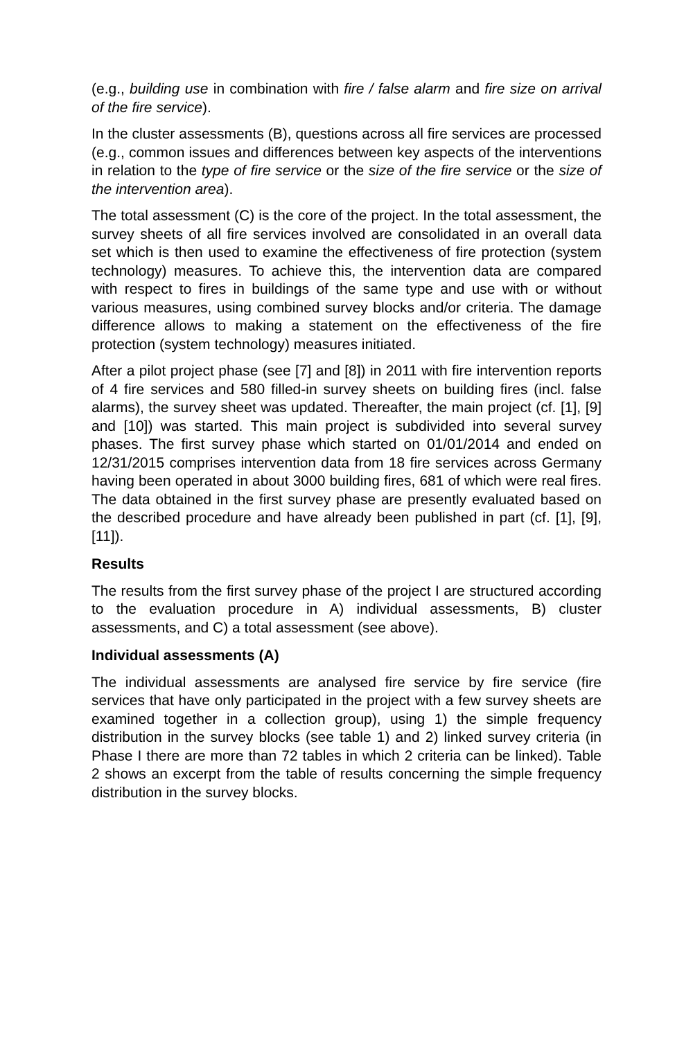(e.g., building use in combination with fire / false alarm and fire size on arrival of the fire service).
In the cluster assessments (B), questions across all fire services are processed (e.g., common issues and differences between key aspects of the interventions in relation to the type of fire service or the size of the fire service or the size of the intervention area).
The total assessment (C) is the core of the project. In the total assessment, the survey sheets of all fire services involved are consolidated in an overall data set which is then used to examine the effectiveness of fire protection (system technology) measures. To achieve this, the intervention data are compared with respect to fires in buildings of the same type and use with or without various measures, using combined survey blocks and/or criteria. The damage difference allows to making a statement on the effectiveness of the fire protection (system technology) measures initiated.
After a pilot project phase (see [7] and [8]) in 2011 with fire intervention reports of 4 fire services and 580 filled-in survey sheets on building fires (incl. false alarms), the survey sheet was updated. Thereafter, the main project (cf. [1], [9] and [10]) was started. This main project is subdivided into several survey phases. The first survey phase which started on 01/01/2014 and ended on 12/31/2015 comprises intervention data from 18 fire services across Germany having been operated in about 3000 building fires, 681 of which were real fires. The data obtained in the first survey phase are presently evaluated based on the described procedure and have already been published in part (cf. [1], [9], [11]).
Results
The results from the first survey phase of the project I are structured according to the evaluation procedure in A) individual assessments, B) cluster assessments, and C) a total assessment (see above).
Individual assessments (A)
The individual assessments are analysed fire service by fire service (fire services that have only participated in the project with a few survey sheets are examined together in a collection group), using 1) the simple frequency distribution in the survey blocks (see table 1) and 2) linked survey criteria (in Phase I there are more than 72 tables in which 2 criteria can be linked). Table 2 shows an excerpt from the table of results concerning the simple frequency distribution in the survey blocks.